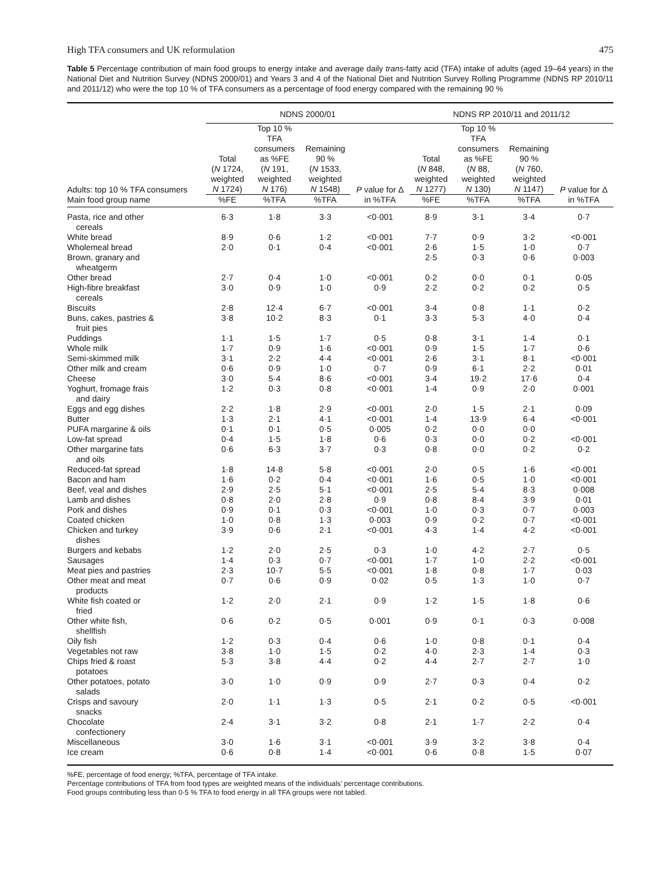High TFA consumers and UK reformulation 475
Table 5 Percentage contribution of main food groups to energy intake and average daily trans-fatty acid (TFA) intake of adults (aged 19–64 years) in the National Diet and Nutrition Survey (NDNS 2000/01) and Years 3 and 4 of the National Diet and Nutrition Survey Rolling Programme (NDNS RP 2010/11 and 2011/12) who were the top 10 % of TFA consumers as a percentage of food energy compared with the remaining 90 %
| | NDNS 2000/01 | | | | NDNS RP 2010/11 and 2011/12 | | | |
| --- | --- | --- | --- | --- | --- | --- | --- | --- |
| Adults: top 10 % TFA consumers | Total ( N 1724, weighted N 1724) | Top 10 % TFA consumers as %FE ( N 191, weighted N 176) | Remaining 90 % ( N 1533, weighted N 1548) | P value for Δ in %TFA | Total ( N 848, weighted N 1277) | Top 10 % TFA consumers as %FE ( N 88, weighted N 130) | Remaining 90 % ( N 760, weighted N 1147) | P value for Δ in %TFA |
| Main food group name | %FE | %TFA | %TFA | | %FE | %TFA | %TFA | |
| Pasta, rice and other cereals | 6·3 | 1·8 | 3·3 | <0·001 | 8·9 | 3·1 | 3·4 | 0·7 |
| White bread | 8·9 | 0·6 | 1·2 | <0·001 | 7·7 | 0·9 | 3·2 | <0·001 |
| Wholemeal bread | 2·0 | 0·1 | 0·4 | <0·001 | 2·6 | 1·5 | 1·0 | 0·7 |
| Brown, granary and wheatgerm | | | | | 2·5 | 0·3 | 0·6 | 0·003 |
| Other bread | 2·7 | 0·4 | 1·0 | <0·001 | 0·2 | 0·0 | 0·1 | 0·05 |
| High-fibre breakfast cereals | 3·0 | 0·9 | 1·0 | 0·9 | 2·2 | 0·2 | 0·2 | 0·5 |
| Biscuits | 2·8 | 12·4 | 6·7 | <0·001 | 3·4 | 0·8 | 1·1 | 0·2 |
| Buns, cakes, pastries & fruit pies | 3·8 | 10·2 | 8·3 | 0·1 | 3·3 | 5·3 | 4·0 | 0·4 |
| Puddings | 1·1 | 1·5 | 1·7 | 0·5 | 0·8 | 3·1 | 1·4 | 0·1 |
| Whole milk | 1·7 | 0·9 | 1·6 | <0·001 | 0·9 | 1·5 | 1·7 | 0·6 |
| Semi-skimmed milk | 3·1 | 2·2 | 4·4 | <0·001 | 2·6 | 3·1 | 8·1 | <0·001 |
| Other milk and cream | 0·6 | 0·9 | 1·0 | 0·7 | 0·9 | 6·1 | 2·2 | 0·01 |
| Cheese | 3·0 | 5·4 | 8·6 | <0·001 | 3·4 | 19·2 | 17·6 | 0·4 |
| Yoghurt, fromage frais and dairy | 1·2 | 0·3 | 0·8 | <0·001 | 1·4 | 0·9 | 2·0 | 0·001 |
| Eggs and egg dishes | 2·2 | 1·8 | 2·9 | <0·001 | 2·0 | 1·5 | 2·1 | 0·09 |
| Butter | 1·3 | 2·1 | 4·1 | <0·001 | 1·4 | 13·9 | 6·4 | <0·001 |
| PUFA margarine & oils | 0·1 | 0·1 | 0·5 | 0·005 | 0·2 | 0·0 | 0·0 | |
| Low-fat spread | 0·4 | 1·5 | 1·8 | 0·6 | 0·3 | 0·0 | 0·2 | <0·001 |
| Other margarine fats and oils | 0·6 | 6·3 | 3·7 | 0·3 | 0·8 | 0·0 | 0·2 | 0·2 |
| Reduced-fat spread | 1·8 | 14·8 | 5·8 | <0·001 | 2·0 | 0·5 | 1·6 | <0·001 |
| Bacon and ham | 1·6 | 0·2 | 0·4 | <0·001 | 1·6 | 0·5 | 1·0 | <0·001 |
| Beef, veal and dishes | 2·9 | 2·5 | 5·1 | <0·001 | 2·5 | 5·4 | 8·3 | 0·008 |
| Lamb and dishes | 0·8 | 2·0 | 2·8 | 0·9 | 0·8 | 8·4 | 3·9 | 0·01 |
| Pork and dishes | 0·9 | 0·1 | 0·3 | <0·001 | 1·0 | 0·3 | 0·7 | 0·003 |
| Coated chicken | 1·0 | 0·8 | 1·3 | 0·003 | 0·9 | 0·2 | 0·7 | <0·001 |
| Chicken and turkey dishes | 3·9 | 0·6 | 2·1 | <0·001 | 4·3 | 1·4 | 4·2 | <0·001 |
| Burgers and kebabs | 1·2 | 2·0 | 2·5 | 0·3 | 1·0 | 4·2 | 2·7 | 0·5 |
| Sausages | 1·4 | 0·3 | 0·7 | <0·001 | 1·7 | 1·0 | 2·2 | <0·001 |
| Meat pies and pastries | 2·3 | 10·7 | 5·5 | <0·001 | 1·8 | 0·8 | 1·7 | 0·03 |
| Other meat and meat products | 0·7 | 0·6 | 0·9 | 0·02 | 0·5 | 1·3 | 1·0 | 0·7 |
| White fish coated or fried | 1·2 | 2·0 | 2·1 | 0·9 | 1·2 | 1·5 | 1·8 | 0·6 |
| Other white fish, shellfish | 0·6 | 0·2 | 0·5 | 0·001 | 0·9 | 0·1 | 0·3 | 0·008 |
| Oily fish | 1·2 | 0·3 | 0·4 | 0·6 | 1·0 | 0·8 | 0·1 | 0·4 |
| Vegetables not raw | 3·8 | 1·0 | 1·5 | 0·2 | 4·0 | 2·3 | 1·4 | 0·3 |
| Chips fried & roast potatoes | 5·3 | 3·8 | 4·4 | 0·2 | 4·4 | 2·7 | 2·7 | 1·0 |
| Other potatoes, potato salads | 3·0 | 1·0 | 0·9 | 0·9 | 2·7 | 0·3 | 0·4 | 0·2 |
| Crisps and savoury snacks | 2·0 | 1·1 | 1·3 | 0·5 | 2·1 | 0·2 | 0·5 | <0·001 |
| Chocolate confectionery | 2·4 | 3·1 | 3·2 | 0·8 | 2·1 | 1·7 | 2·2 | 0·4 |
| Miscellaneous | 3·0 | 1·6 | 3·1 | <0·001 | 3·9 | 3·2 | 3·8 | 0·4 |
| Ice cream | 0·6 | 0·8 | 1·4 | <0·001 | 0·6 | 0·8 | 1·5 | 0·07 |
%FE, percentage of food energy; %TFA, percentage of TFA intake.
Percentage contributions of TFA from food types are weighted means of the individuals’ percentage contributions.
Food groups contributing less than 0·5 % TFA to food energy in all TFA groups were not tabled.